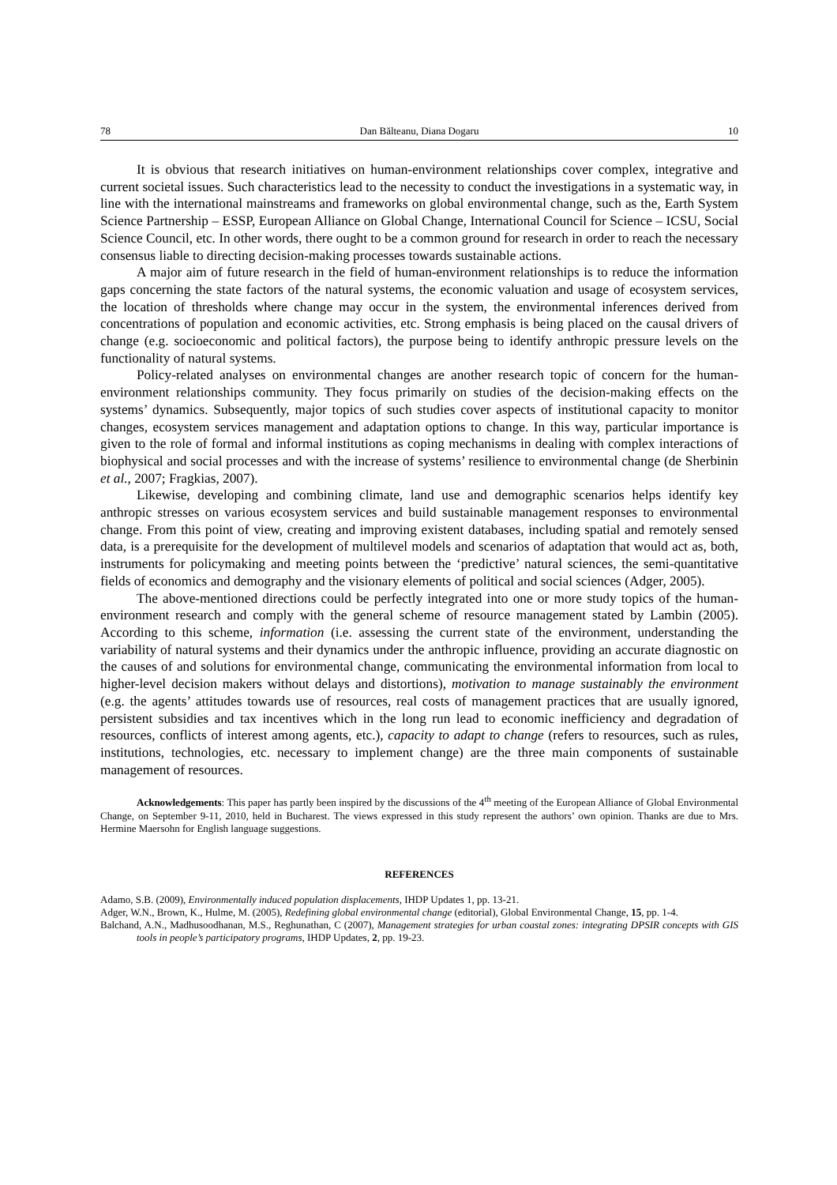78 Dan Bălteanu, Diana Dogaru 10
It is obvious that research initiatives on human-environment relationships cover complex, integrative and current societal issues. Such characteristics lead to the necessity to conduct the investigations in a systematic way, in line with the international mainstreams and frameworks on global environmental change, such as the, Earth System Science Partnership – ESSP, European Alliance on Global Change, International Council for Science – ICSU, Social Science Council, etc. In other words, there ought to be a common ground for research in order to reach the necessary consensus liable to directing decision-making processes towards sustainable actions.
A major aim of future research in the field of human-environment relationships is to reduce the information gaps concerning the state factors of the natural systems, the economic valuation and usage of ecosystem services, the location of thresholds where change may occur in the system, the environmental inferences derived from concentrations of population and economic activities, etc. Strong emphasis is being placed on the causal drivers of change (e.g. socioeconomic and political factors), the purpose being to identify anthropic pressure levels on the functionality of natural systems.
Policy-related analyses on environmental changes are another research topic of concern for the human-environment relationships community. They focus primarily on studies of the decision-making effects on the systems’ dynamics. Subsequently, major topics of such studies cover aspects of institutional capacity to monitor changes, ecosystem services management and adaptation options to change. In this way, particular importance is given to the role of formal and informal institutions as coping mechanisms in dealing with complex interactions of biophysical and social processes and with the increase of systems’ resilience to environmental change (de Sherbinin et al., 2007; Fragkias, 2007).
Likewise, developing and combining climate, land use and demographic scenarios helps identify key anthropic stresses on various ecosystem services and build sustainable management responses to environmental change. From this point of view, creating and improving existent databases, including spatial and remotely sensed data, is a prerequisite for the development of multilevel models and scenarios of adaptation that would act as, both, instruments for policymaking and meeting points between the ‘predictive’ natural sciences, the semi-quantitative fields of economics and demography and the visionary elements of political and social sciences (Adger, 2005).
The above-mentioned directions could be perfectly integrated into one or more study topics of the human-environment research and comply with the general scheme of resource management stated by Lambin (2005). According to this scheme, information (i.e. assessing the current state of the environment, understanding the variability of natural systems and their dynamics under the anthropic influence, providing an accurate diagnostic on the causes of and solutions for environmental change, communicating the environmental information from local to higher-level decision makers without delays and distortions), motivation to manage sustainably the environment (e.g. the agents’ attitudes towards use of resources, real costs of management practices that are usually ignored, persistent subsidies and tax incentives which in the long run lead to economic inefficiency and degradation of resources, conflicts of interest among agents, etc.), capacity to adapt to change (refers to resources, such as rules, institutions, technologies, etc. necessary to implement change) are the three main components of sustainable management of resources.
Acknowledgements: This paper has partly been inspired by the discussions of the 4<sup>th</sup> meeting of the European Alliance of Global Environmental Change, on September 9-11, 2010, held in Bucharest. The views expressed in this study represent the authors’ own opinion. Thanks are due to Mrs. Hermine Maersohn for English language suggestions.
REFERENCES
Adamo, S.B. (2009), Environmentally induced population displacements, IHDP Updates 1, pp. 13-21.
Adger, W.N., Brown, K., Hulme, M. (2005), Redefining global environmental change (editorial), Global Environmental Change, 15, pp. 1-4.
Balchand, A.N., Madhusoodhanan, M.S., Reghunathan, C (2007), Management strategies for urban coastal zones: integrating DPSIR concepts with GIS tools in people’s participatory programs, IHDP Updates, 2, pp. 19-23.